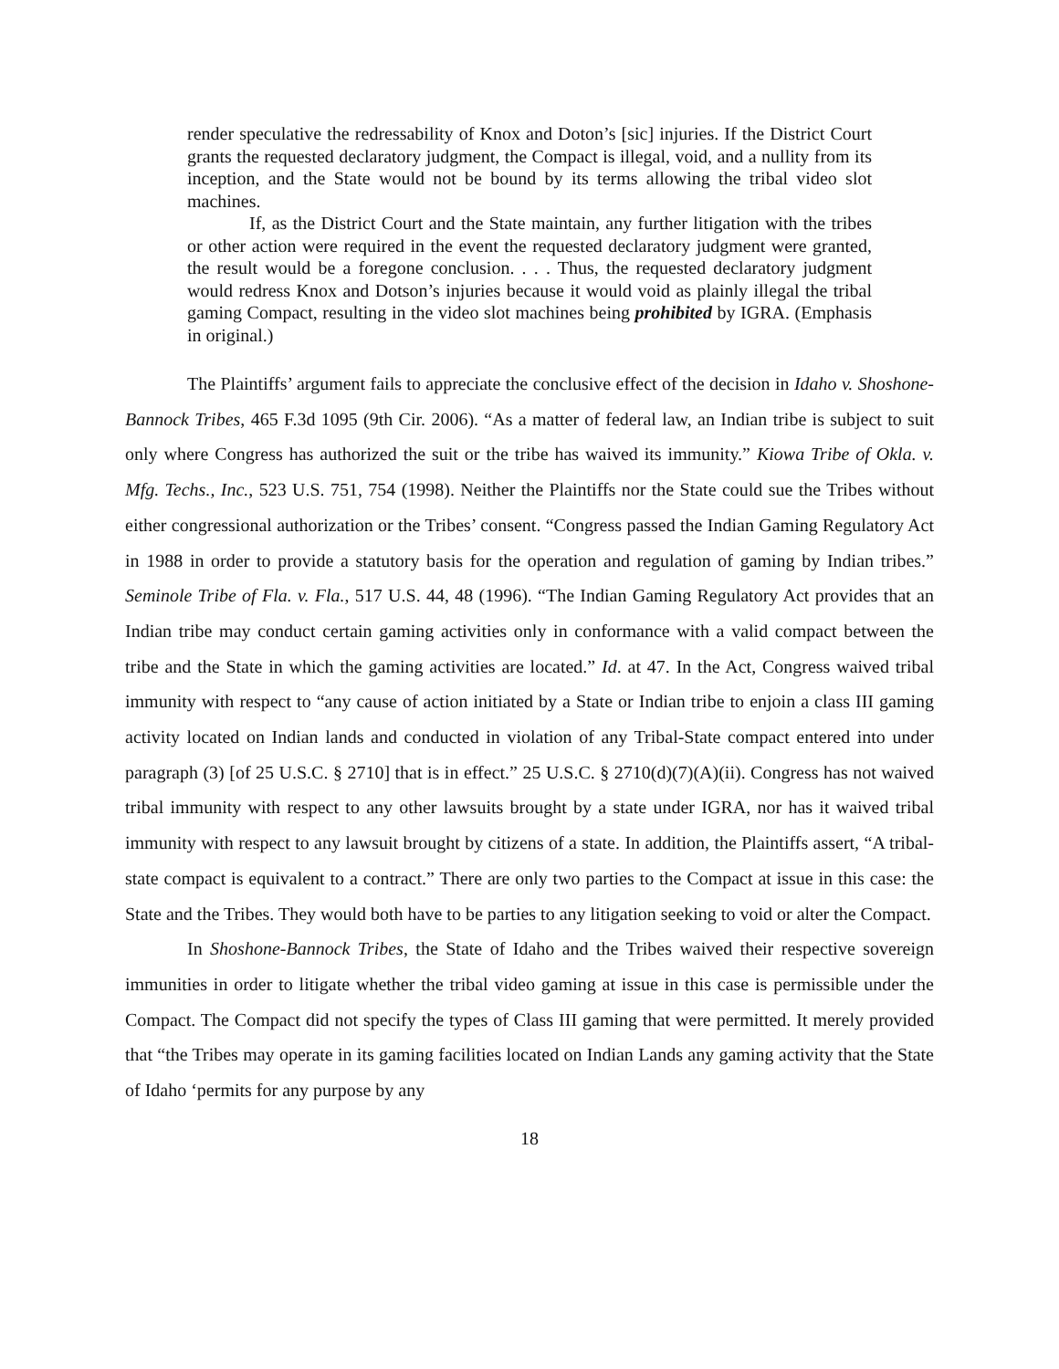render speculative the redressability of Knox and Doton’s [sic] injuries. If the District Court grants the requested declaratory judgment, the Compact is illegal, void, and a nullity from its inception, and the State would not be bound by its terms allowing the tribal video slot machines.
If, as the District Court and the State maintain, any further litigation with the tribes or other action were required in the event the requested declaratory judgment were granted, the result would be a foregone conclusion. . . . Thus, the requested declaratory judgment would redress Knox and Dotson’s injuries because it would void as plainly illegal the tribal gaming Compact, resulting in the video slot machines being prohibited by IGRA. (Emphasis in original.)
The Plaintiffs’ argument fails to appreciate the conclusive effect of the decision in Idaho v. Shoshone-Bannock Tribes, 465 F.3d 1095 (9th Cir. 2006). “As a matter of federal law, an Indian tribe is subject to suit only where Congress has authorized the suit or the tribe has waived its immunity.” Kiowa Tribe of Okla. v. Mfg. Techs., Inc., 523 U.S. 751, 754 (1998). Neither the Plaintiffs nor the State could sue the Tribes without either congressional authorization or the Tribes’ consent. “Congress passed the Indian Gaming Regulatory Act in 1988 in order to provide a statutory basis for the operation and regulation of gaming by Indian tribes.” Seminole Tribe of Fla. v. Fla., 517 U.S. 44, 48 (1996). “The Indian Gaming Regulatory Act provides that an Indian tribe may conduct certain gaming activities only in conformance with a valid compact between the tribe and the State in which the gaming activities are located.” Id. at 47. In the Act, Congress waived tribal immunity with respect to “any cause of action initiated by a State or Indian tribe to enjoin a class III gaming activity located on Indian lands and conducted in violation of any Tribal-State compact entered into under paragraph (3) [of 25 U.S.C. § 2710] that is in effect.” 25 U.S.C. § 2710(d)(7)(A)(ii). Congress has not waived tribal immunity with respect to any other lawsuits brought by a state under IGRA, nor has it waived tribal immunity with respect to any lawsuit brought by citizens of a state. In addition, the Plaintiffs assert, “A tribal-state compact is equivalent to a contract.” There are only two parties to the Compact at issue in this case: the State and the Tribes. They would both have to be parties to any litigation seeking to void or alter the Compact.
In Shoshone-Bannock Tribes, the State of Idaho and the Tribes waived their respective sovereign immunities in order to litigate whether the tribal video gaming at issue in this case is permissible under the Compact. The Compact did not specify the types of Class III gaming that were permitted. It merely provided that “the Tribes may operate in its gaming facilities located on Indian Lands any gaming activity that the State of Idaho ‘permits for any purpose by any
18